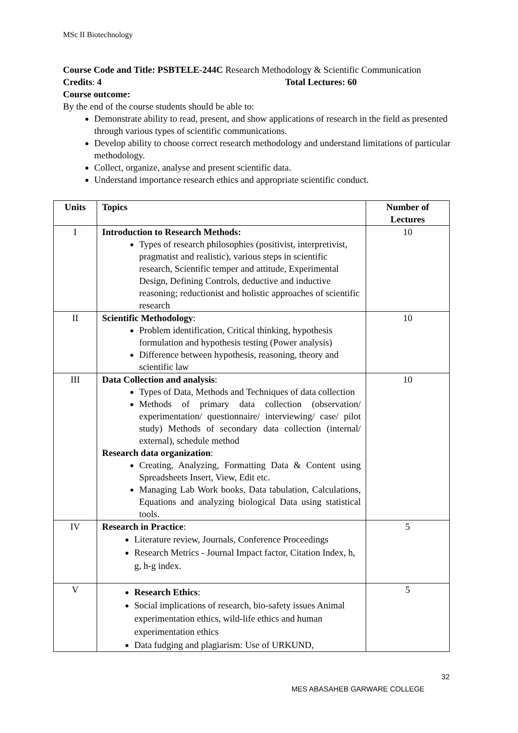MSc II Biotechnology
Course Code and Title: PSBTELE-244C Research Methodology & Scientific Communication
Credits: 4 Total Lectures: 60
Course outcome:
By the end of the course students should be able to:
Demonstrate ability to read, present, and show applications of research in the field as presented through various types of scientific communications.
Develop ability to choose correct research methodology and understand limitations of particular methodology.
Collect, organize, analyse and present scientific data.
Understand importance research ethics and appropriate scientific conduct.
| Units | Topics | Number of Lectures |
| --- | --- | --- |
| I | Introduction to Research Methods: Types of research philosophies (positivist, interpretivist, pragmatist and realistic), various steps in scientific research, Scientific temper and attitude, Experimental Design, Defining Controls, deductive and inductive reasoning; reductionist and holistic approaches of scientific research | 10 |
| II | Scientific Methodology : Problem identification, Critical thinking, hypothesis formulation and hypothesis testing (Power analysis) Difference between hypothesis, reasoning, theory and scientific law | 10 |
| III | Data Collection and analysis : Types of Data, Methods and Techniques of data collection Methods of primary data collection (observation/ experimentation/ questionnaire/ interviewing/ case/ pilot study) Methods of secondary data collection (internal/ external), schedule method Research data organization : Creating, Analyzing, Formatting Data & Content using Spreadsheets Insert, View, Edit etc. Managing Lab Work books, Data tabulation, Calculations, Equations and analyzing biological Data using statistical tools. | 10 |
| IV | Research in Practice : Literature review, Journals, Conference Proceedings Research Metrics - Journal Impact factor, Citation Index, h, g, h-g index. | 5 |
| V | Research Ethics : Social implications of research, bio-safety issues Animal experimentation ethics, wild-life ethics and human experimentation ethics Data fudging and plagiarism: Use of URKUND, | 5 |
32
MES ABASAHEB GARWARE COLLEGE